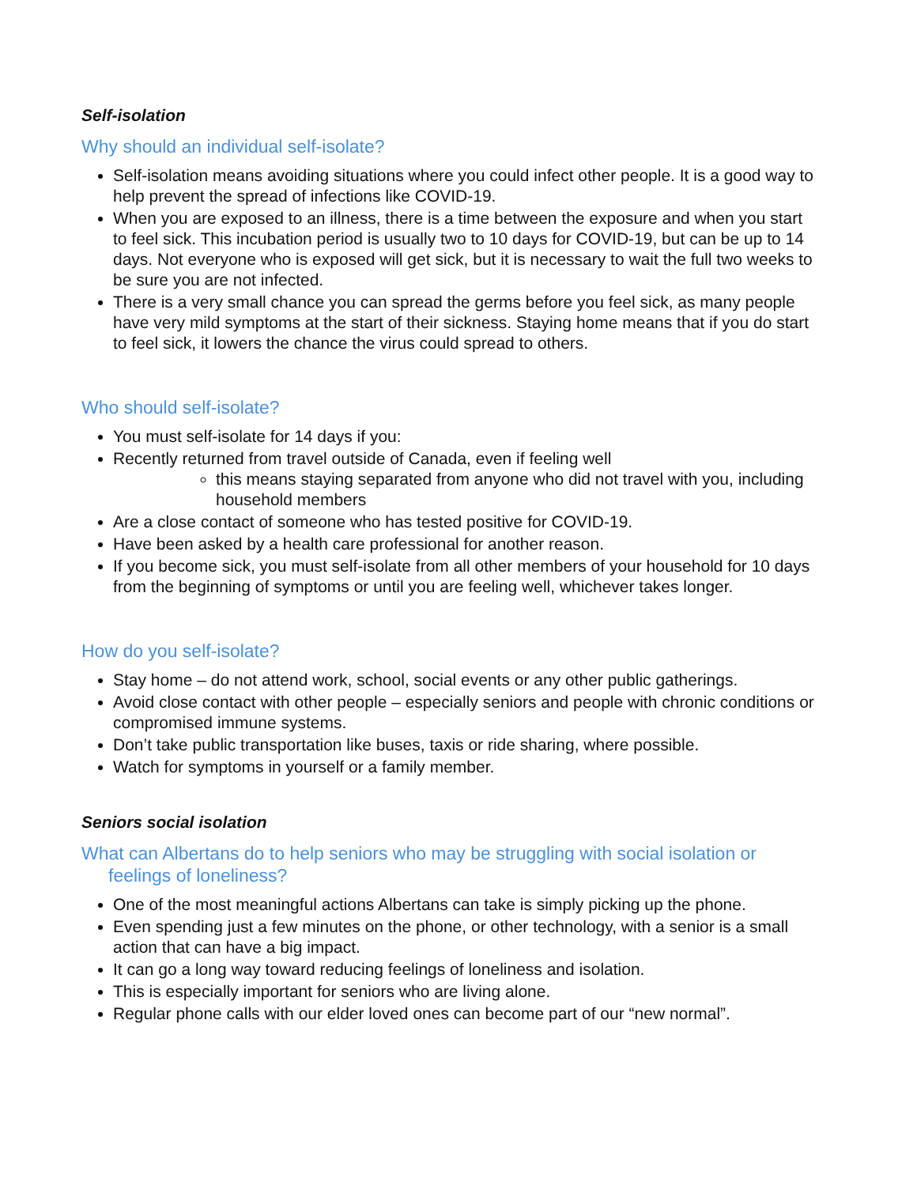Self-isolation
Why should an individual self-isolate?
Self-isolation means avoiding situations where you could infect other people. It is a good way to help prevent the spread of infections like COVID-19.
When you are exposed to an illness, there is a time between the exposure and when you start to feel sick. This incubation period is usually two to 10 days for COVID-19, but can be up to 14 days. Not everyone who is exposed will get sick, but it is necessary to wait the full two weeks to be sure you are not infected.
There is a very small chance you can spread the germs before you feel sick, as many people have very mild symptoms at the start of their sickness. Staying home means that if you do start to feel sick, it lowers the chance the virus could spread to others.
Who should self-isolate?
You must self-isolate for 14 days if you:
Recently returned from travel outside of Canada, even if feeling well
this means staying separated from anyone who did not travel with you, including household members
Are a close contact of someone who has tested positive for COVID-19.
Have been asked by a health care professional for another reason.
If you become sick, you must self-isolate from all other members of your household for 10 days from the beginning of symptoms or until you are feeling well, whichever takes longer.
How do you self-isolate?
Stay home – do not attend work, school, social events or any other public gatherings.
Avoid close contact with other people – especially seniors and people with chronic conditions or compromised immune systems.
Don’t take public transportation like buses, taxis or ride sharing, where possible.
Watch for symptoms in yourself or a family member.
Seniors social isolation
What can Albertans do to help seniors who may be struggling with social isolation or feelings of loneliness?
One of the most meaningful actions Albertans can take is simply picking up the phone.
Even spending just a few minutes on the phone, or other technology, with a senior is a small action that can have a big impact.
It can go a long way toward reducing feelings of loneliness and isolation.
This is especially important for seniors who are living alone.
Regular phone calls with our elder loved ones can become part of our “new normal”.